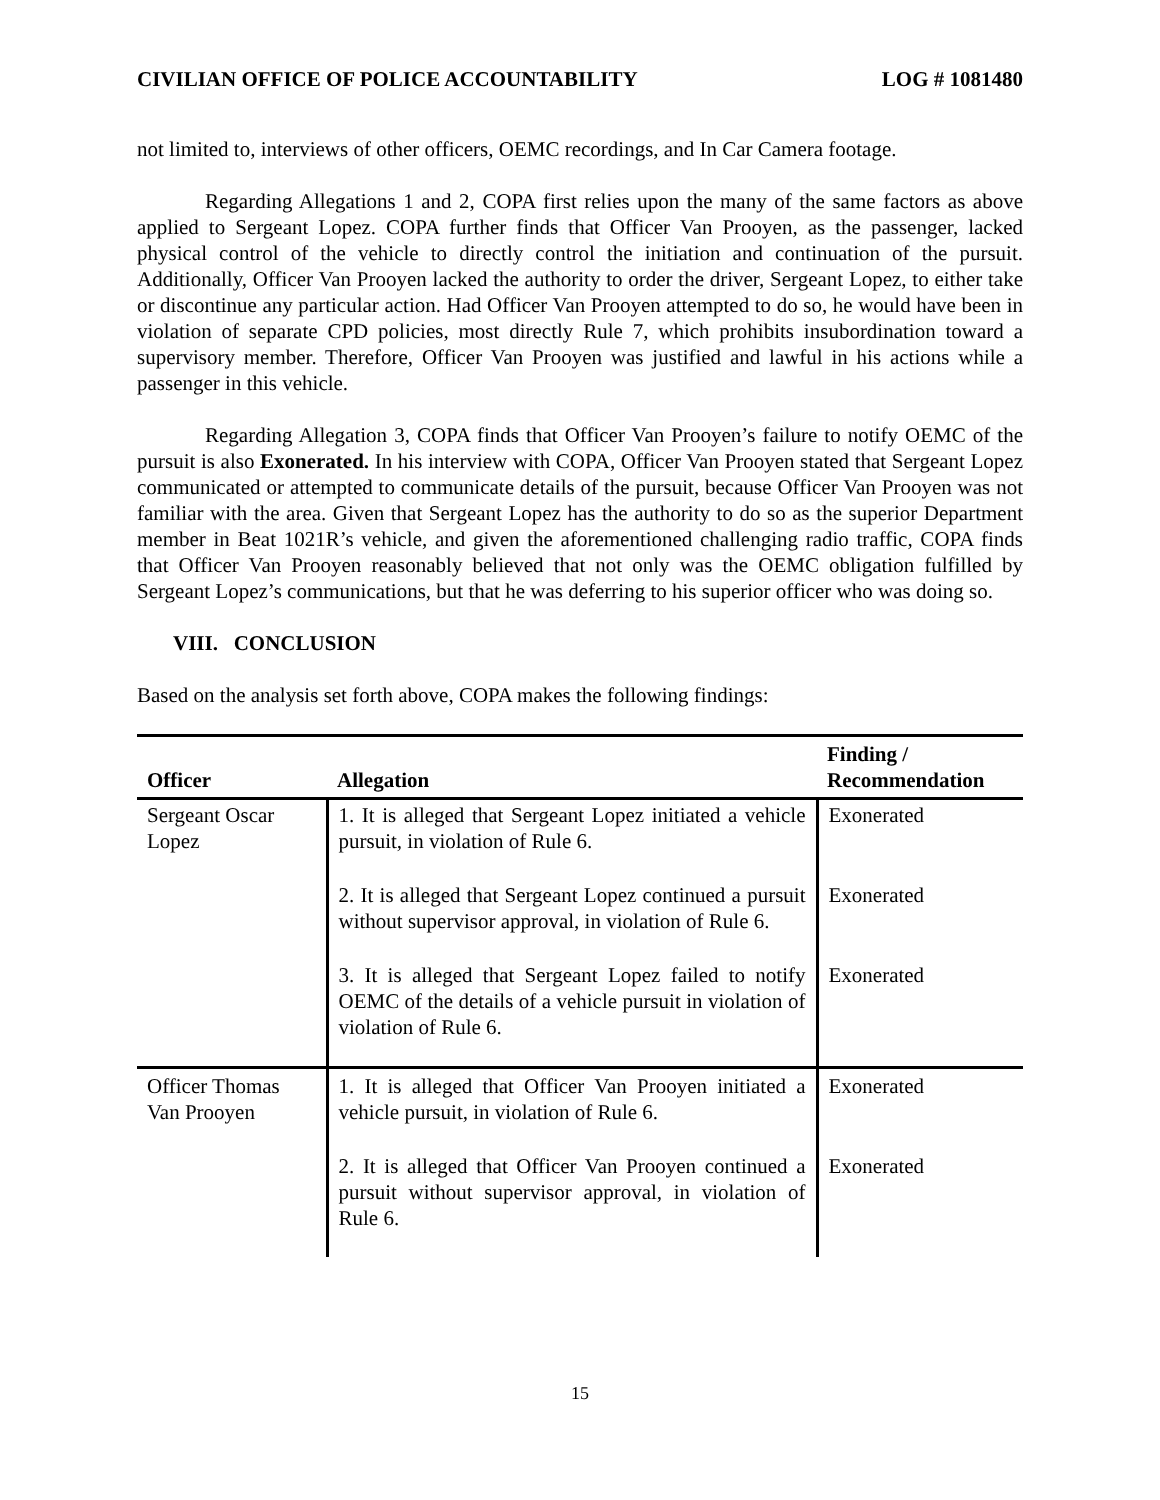CIVILIAN OFFICE OF POLICE ACCOUNTABILITY LOG # 1081480
not limited to, interviews of other officers, OEMC recordings, and In Car Camera footage.
Regarding Allegations 1 and 2, COPA first relies upon the many of the same factors as above applied to Sergeant Lopez. COPA further finds that Officer Van Prooyen, as the passenger, lacked physical control of the vehicle to directly control the initiation and continuation of the pursuit. Additionally, Officer Van Prooyen lacked the authority to order the driver, Sergeant Lopez, to either take or discontinue any particular action. Had Officer Van Prooyen attempted to do so, he would have been in violation of separate CPD policies, most directly Rule 7, which prohibits insubordination toward a supervisory member. Therefore, Officer Van Prooyen was justified and lawful in his actions while a passenger in this vehicle.
Regarding Allegation 3, COPA finds that Officer Van Prooyen’s failure to notify OEMC of the pursuit is also Exonerated. In his interview with COPA, Officer Van Prooyen stated that Sergeant Lopez communicated or attempted to communicate details of the pursuit, because Officer Van Prooyen was not familiar with the area. Given that Sergeant Lopez has the authority to do so as the superior Department member in Beat 1021R’s vehicle, and given the aforementioned challenging radio traffic, COPA finds that Officer Van Prooyen reasonably believed that not only was the OEMC obligation fulfilled by Sergeant Lopez’s communications, but that he was deferring to his superior officer who was doing so.
VIII. CONCLUSION
Based on the analysis set forth above, COPA makes the following findings:
| Officer | Allegation | Finding / Recommendation |
| --- | --- | --- |
| Sergeant Oscar Lopez | 1. It is alleged that Sergeant Lopez initiated a vehicle pursuit, in violation of Rule 6. | Exonerated |
| | 2. It is alleged that Sergeant Lopez continued a pursuit without supervisor approval, in violation of Rule 6. | Exonerated |
| | 3. It is alleged that Sergeant Lopez failed to notify OEMC of the details of a vehicle pursuit in violation of violation of Rule 6. | Exonerated |
| Officer Thomas Van Prooyen | 1. It is alleged that Officer Van Prooyen initiated a vehicle pursuit, in violation of Rule 6. | Exonerated |
| | 2. It is alleged that Officer Van Prooyen continued a pursuit without supervisor approval, in violation of Rule 6. | Exonerated |
15